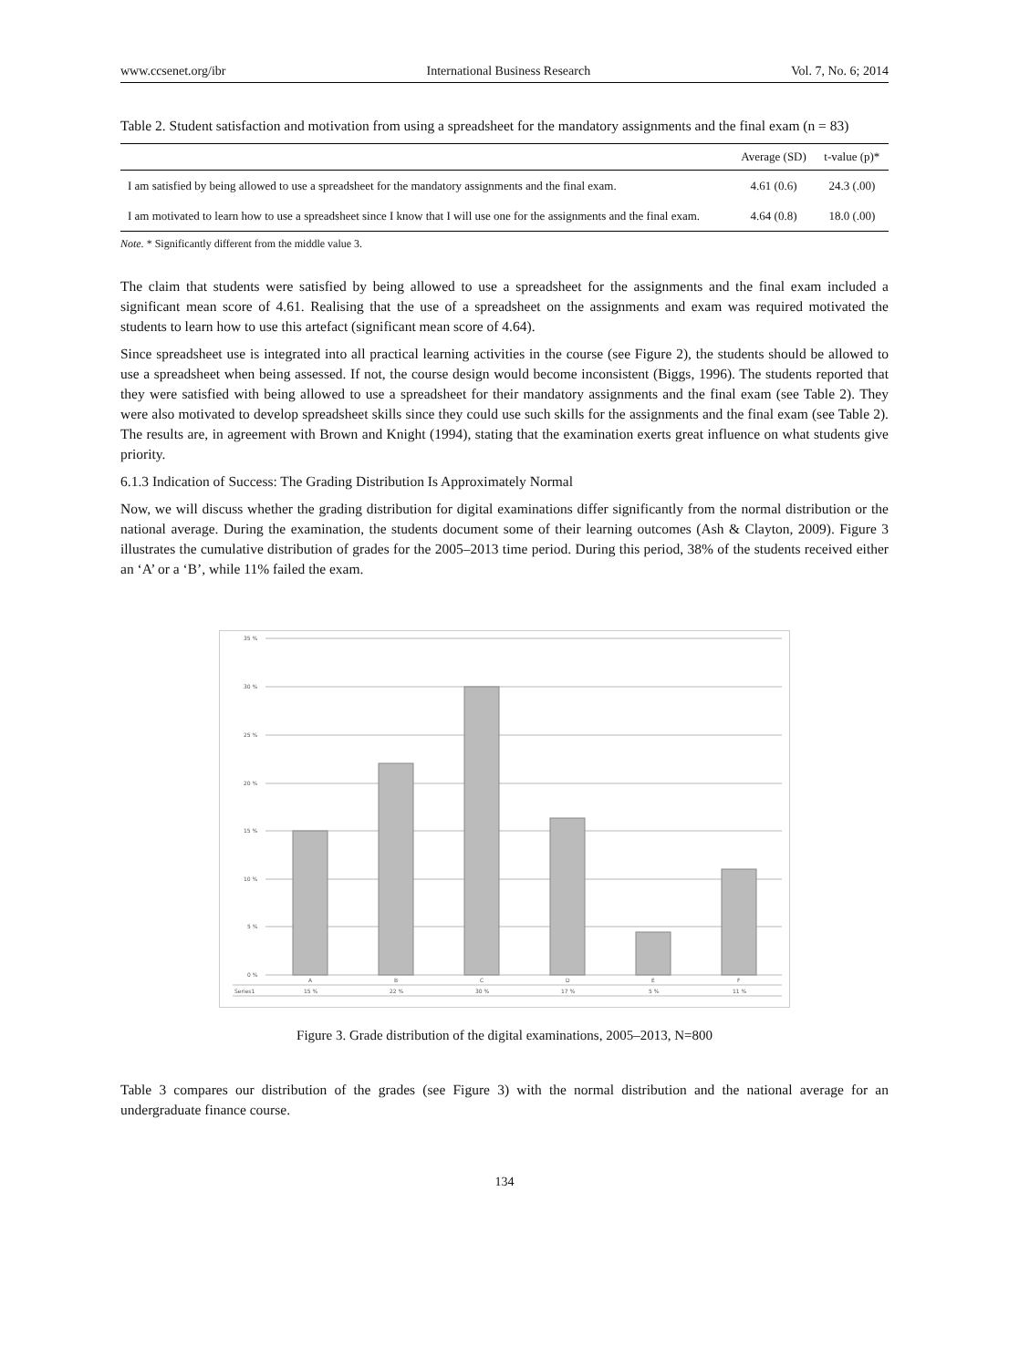www.ccsenet.org/ibr International Business Research Vol. 7, No. 6; 2014
Table 2. Student satisfaction and motivation from using a spreadsheet for the mandatory assignments and the final exam (n = 83)
| | Average (SD) | t-value (p)* |
| --- | --- | --- |
| I am satisfied by being allowed to use a spreadsheet for the mandatory assignments and the final exam. | 4.61 (0.6) | 24.3 (.00) |
| I am motivated to learn how to use a spreadsheet since I know that I will use one for the assignments and the final exam. | 4.64 (0.8) | 18.0 (.00) |
Note. * Significantly different from the middle value 3.
The claim that students were satisfied by being allowed to use a spreadsheet for the assignments and the final exam included a significant mean score of 4.61. Realising that the use of a spreadsheet on the assignments and exam was required motivated the students to learn how to use this artefact (significant mean score of 4.64).
Since spreadsheet use is integrated into all practical learning activities in the course (see Figure 2), the students should be allowed to use a spreadsheet when being assessed. If not, the course design would become inconsistent (Biggs, 1996). The students reported that they were satisfied with being allowed to use a spreadsheet for their mandatory assignments and the final exam (see Table 2). They were also motivated to develop spreadsheet skills since they could use such skills for the assignments and the final exam (see Table 2). The results are, in agreement with Brown and Knight (1994), stating that the examination exerts great influence on what students give priority.
6.1.3 Indication of Success: The Grading Distribution Is Approximately Normal
Now, we will discuss whether the grading distribution for digital examinations differ significantly from the normal distribution or the national average. During the examination, the students document some of their learning outcomes (Ash & Clayton, 2009). Figure 3 illustrates the cumulative distribution of grades for the 2005–2013 time period. During this period, 38% of the students received either an ‘A’ or a ‘B’, while 11% failed the exam.
35 %
30 %
25 %
20 %
15 %
10 %
5 %
0 %
A
B
C
D
E
F
Series1
15 %
22 %
30 %
17 %
5 %
11 %
Figure 3. Grade distribution of the digital examinations, 2005–2013, N=800
Table 3 compares our distribution of the grades (see Figure 3) with the normal distribution and the national average for an undergraduate finance course.
134